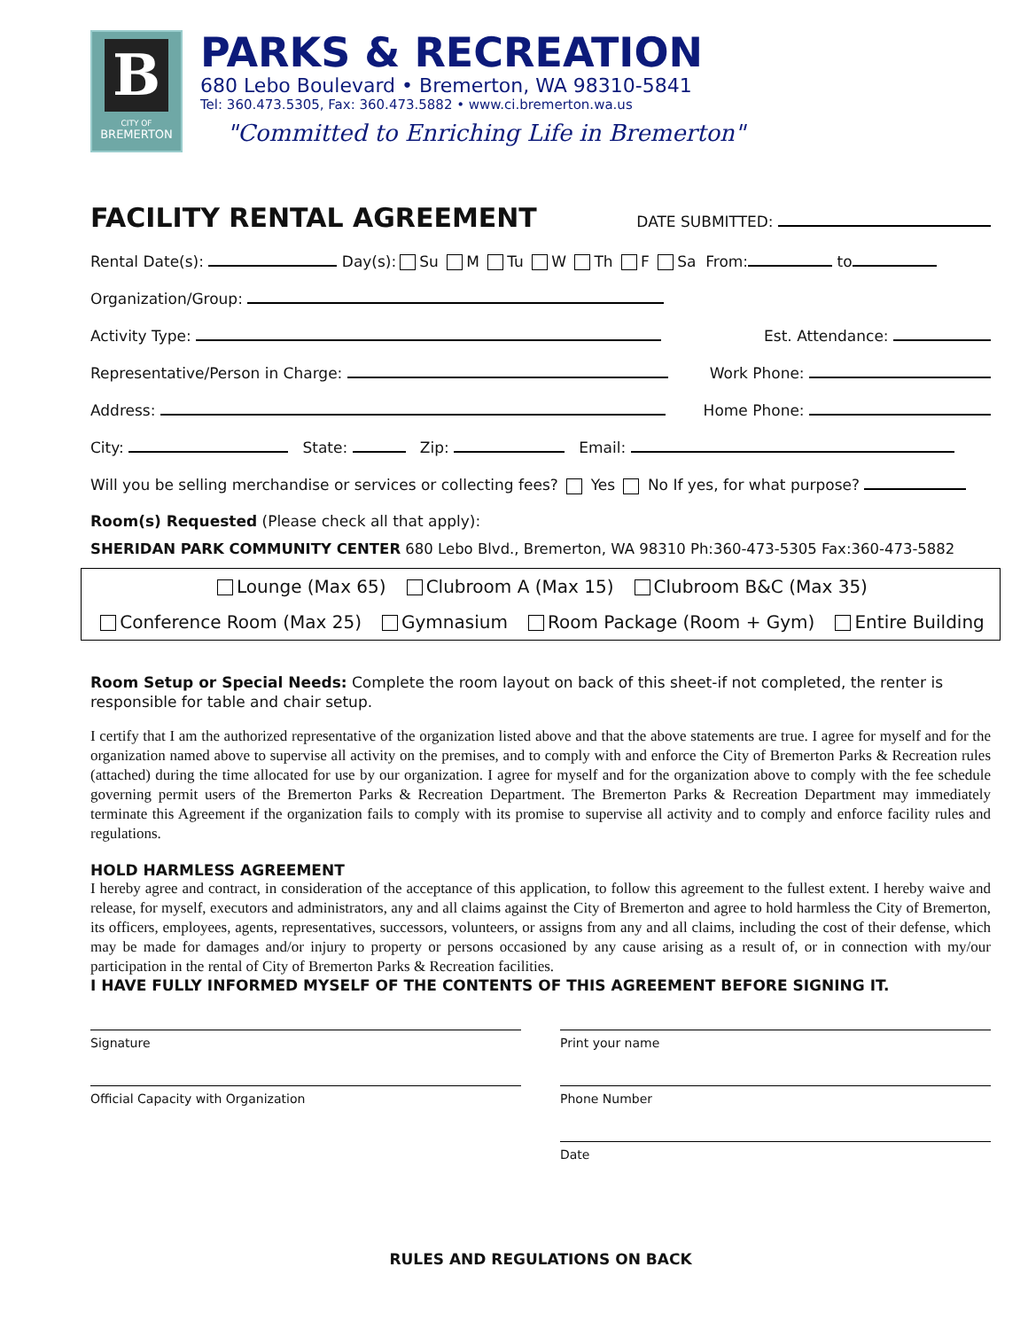B
CITY OF
BREMERTON
PARKS & RECREATION
680 Lebo Boulevard • Bremerton, WA 98310-5841
Tel: 360.473.5305, Fax: 360.473.5882 • www.ci.bremerton.wa.us
"Committed to Enriching Life in Bremerton"
FACILITY RENTAL AGREEMENT
DATE SUBMITTED:
Rental Date(s): Day(s): Su M Tu W Th F Sa From: to
Organization/Group:
Activity Type: Est. Attendance:
Representative/Person in Charge: Work Phone:
Address: Home Phone:
City: State: Zip: Email:
Will you be selling merchandise or services or collecting fees? Yes No If yes, for what purpose?
Room(s) Requested (Please check all that apply):
SHERIDAN PARK COMMUNITY CENTER 680 Lebo Blvd., Bremerton, WA 98310 Ph:360-473-5305 Fax:360-473-5882
| Lounge (Max 65) Clubroom A (Max 15) Clubroom B&C (Max 35) |
| Conference Room (Max 25) Gymnasium Room Package (Room + Gym) Entire Building |
Room Setup or Special Needs: Complete the room layout on back of this sheet-if not completed, the renter is responsible for table and chair setup.
I certify that I am the authorized representative of the organization listed above and that the above statements are true. I agree for myself and for the organization named above to supervise all activity on the premises, and to comply with and enforce the City of Bremerton Parks & Recreation rules (attached) during the time allocated for use by our organization. I agree for myself and for the organization above to comply with the fee schedule governing permit users of the Bremerton Parks & Recreation Department. The Bremerton Parks & Recreation Department may immediately terminate this Agreement if the organization fails to comply with its promise to supervise all activity and to comply and enforce facility rules and regulations.
HOLD HARMLESS AGREEMENT
I hereby agree and contract, in consideration of the acceptance of this application, to follow this agreement to the fullest extent. I hereby waive and release, for myself, executors and administrators, any and all claims against the City of Bremerton and agree to hold harmless the City of Bremerton, its officers, employees, agents, representatives, successors, volunteers, or assigns from any and all claims, including the cost of their defense, which may be made for damages and/or injury to property or persons occasioned by any cause arising as a result of, or in connection with my/our participation in the rental of City of Bremerton Parks & Recreation facilities.
I HAVE FULLY INFORMED MYSELF OF THE CONTENTS OF THIS AGREEMENT BEFORE SIGNING IT.
Signature
Official Capacity with Organization
Print your name
Phone Number
Date
RULES AND REGULATIONS ON BACK